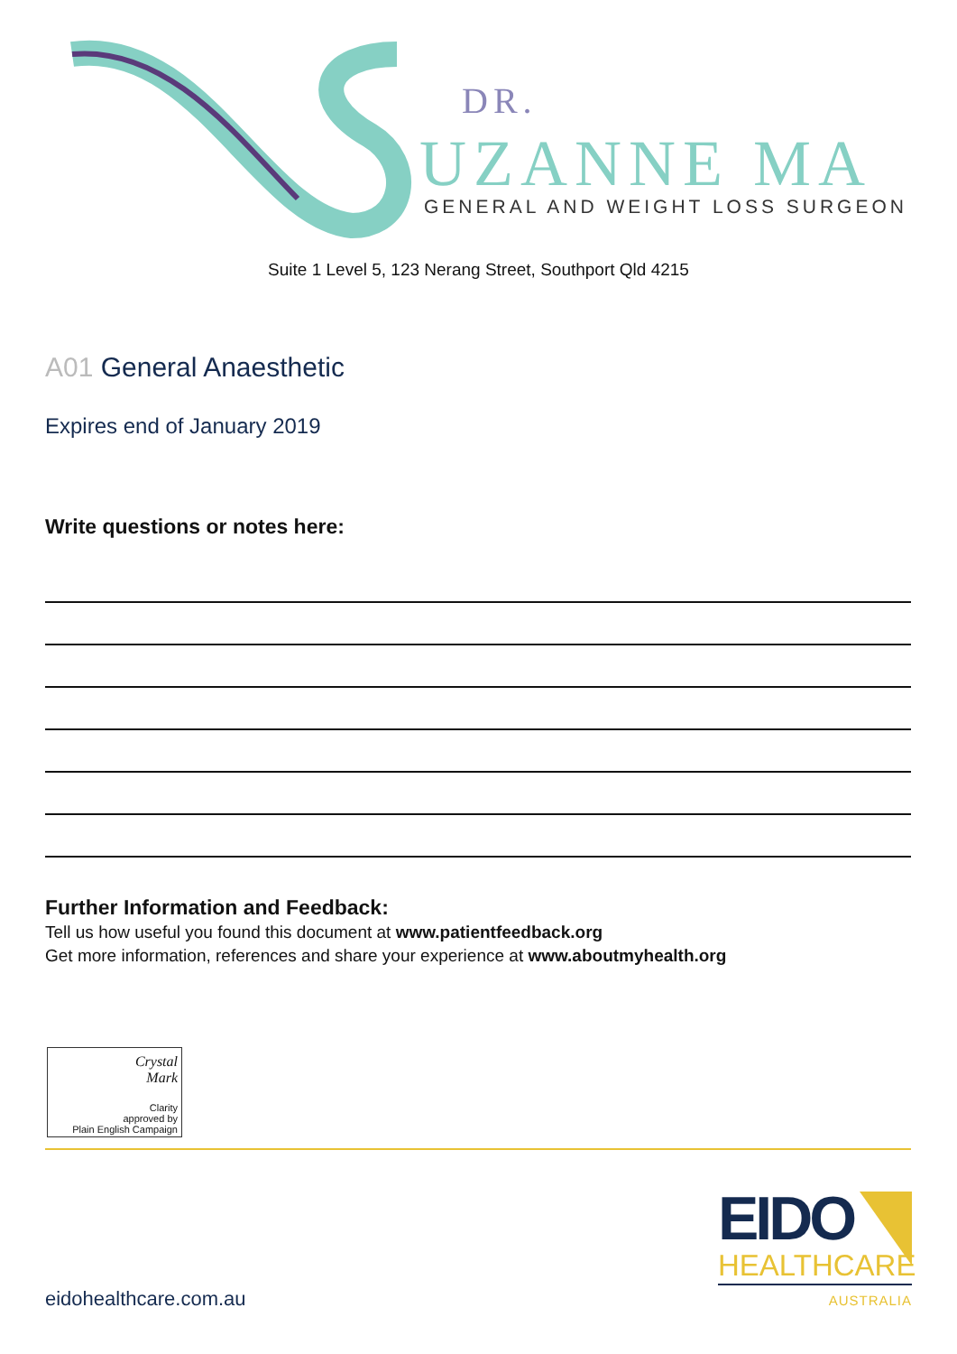DR.
UZANNE MA
GENERAL AND WEIGHT LOSS SURGEON
Suite 1 Level 5, 123 Nerang Street, Southport Qld 4215
A01 General Anaesthetic
Expires end of January 2019
Write questions or notes here:
Further Information and Feedback:
Tell us how useful you found this document at www.patientfeedback.org
Get more information, references and share your experience at www.aboutmyhealth.org
Crystal
Mark
Clarity
approved by
Plain English Campaign
eidohealthcare.com.au
EIDO
HEALTHCARE
AUSTRALIA